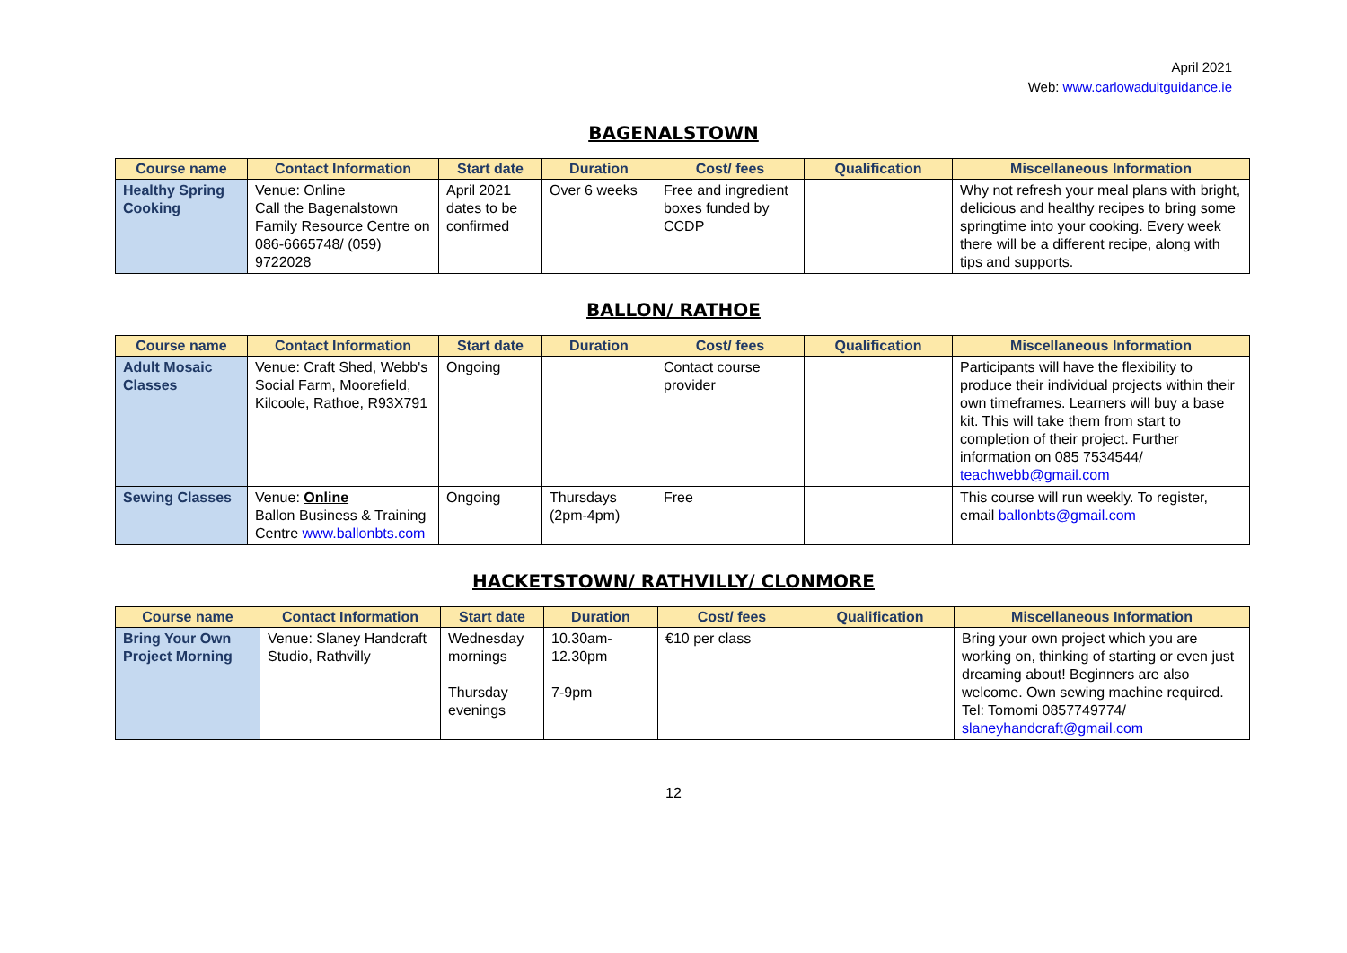April 2021
Web: www.carlowadultguidance.ie
BAGENALSTOWN
| Course name | Contact Information | Start date | Duration | Cost/ fees | Qualification | Miscellaneous Information |
| --- | --- | --- | --- | --- | --- | --- |
| Healthy Spring Cooking | Venue: Online Call the Bagenalstown Family Resource Centre on 086-6665748/ (059) 9722028 | April 2021 dates to be confirmed | Over 6 weeks | Free and ingredient boxes funded by CCDP | | Why not refresh your meal plans with bright, delicious and healthy recipes to bring some springtime into your cooking. Every week there will be a different recipe, along with tips and supports. |
BALLON/ RATHOE
| Course name | Contact Information | Start date | Duration | Cost/ fees | Qualification | Miscellaneous Information |
| --- | --- | --- | --- | --- | --- | --- |
| Adult Mosaic Classes | Venue: Craft Shed, Webb's Social Farm, Moorefield, Kilcoole, Rathoe, R93X791 | Ongoing | | Contact course provider | | Participants will have the flexibility to produce their individual projects within their own timeframes. Learners will buy a base kit. This will take them from start to completion of their project. Further information on 085 7534544/ teachwebb@gmail.com |
| Sewing Classes | Venue: Online Ballon Business & Training Centre www.ballonbts.com | Ongoing | Thursdays (2pm-4pm) | Free | | This course will run weekly. To register, email ballonbts@gmail.com |
HACKETSTOWN/ RATHVILLY/ CLONMORE
| Course name | Contact Information | Start date | Duration | Cost/ fees | Qualification | Miscellaneous Information |
| --- | --- | --- | --- | --- | --- | --- |
| Bring Your Own Project Morning | Venue: Slaney Handcraft Studio, Rathvilly | Wednesday mornings Thursday evenings | 10.30am-12.30pm 7-9pm | €10 per class | | Bring your own project which you are working on, thinking of starting or even just dreaming about! Beginners are also welcome. Own sewing machine required. Tel: Tomomi 0857749774/ slaneyhandcraft@gmail.com |
12